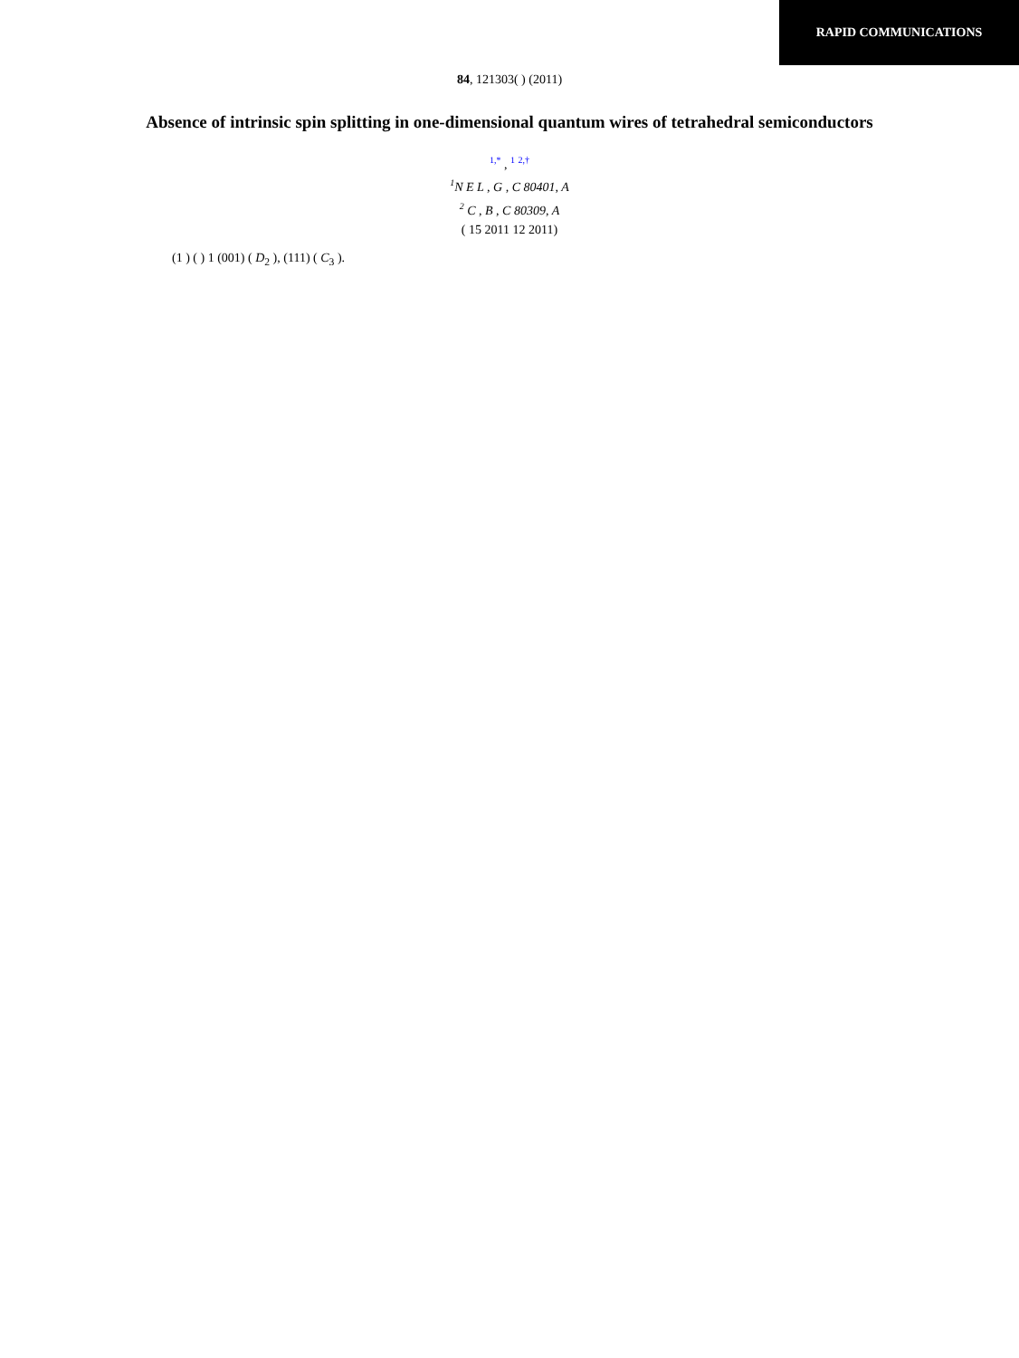RAPID COMMUNICATIONS
84, 121303( ) (2011)
Absence of intrinsic spin splitting in one-dimensional quantum wires of tetrahedral semiconductors
<sup>1,*</sup> , <sup>1</sup> <sup>2,†</sup>
<sup>1</sup> N E L , G , C 80401, A
<sup>2</sup> C , B , C 80309, A
( 15 2011 12 2011)
(1 ) ( ) 1 (001) ( D<sub>2</sub> ), (111) ( C<sub>3</sub> ).